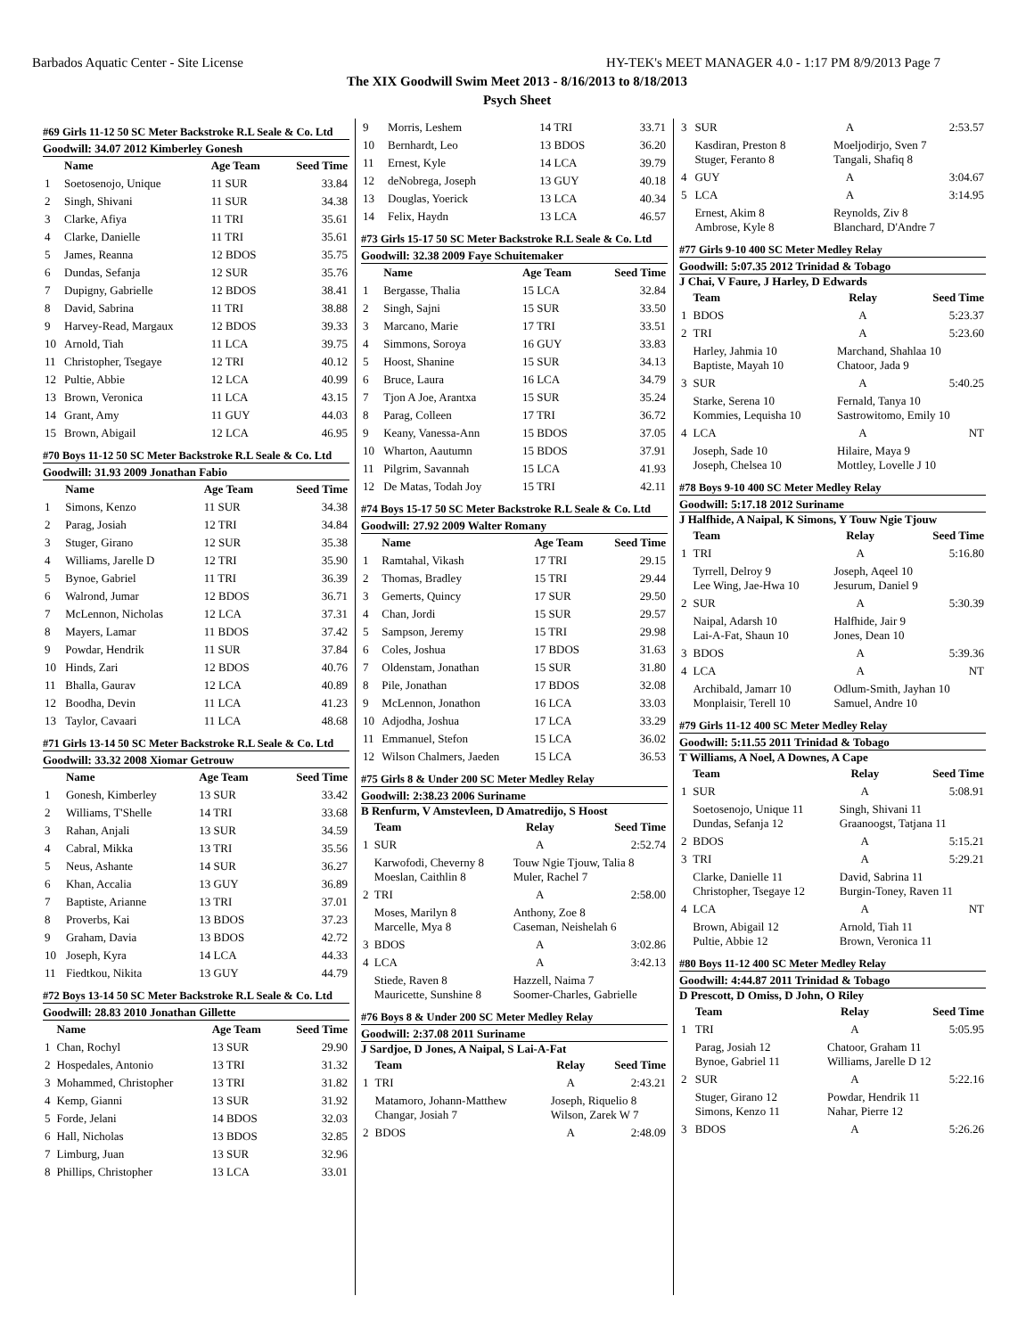Barbados Aquatic Center - Site License HY-TEK's MEET MANAGER 4.0 - 1:17 PM 8/9/2013 Page 7
The XIX Goodwill Swim Meet 2013 - 8/16/2013 to 8/18/2013
Psych Sheet
#69 Girls 11-12 50 SC Meter Backstroke R.L Seale & Co. Ltd
Goodwill: 34.07 2012 Kimberley Gonesh
| | Name | Age Team | Seed Time |
| --- | --- | --- | --- |
| 1 | Soetosenojo, Unique | 11 SUR | 33.84 |
| 2 | Singh, Shivani | 11 SUR | 34.38 |
| 3 | Clarke, Afiya | 11 TRI | 35.61 |
| 4 | Clarke, Danielle | 11 TRI | 35.61 |
| 5 | James, Reanna | 12 BDOS | 35.75 |
| 6 | Dundas, Sefanja | 12 SUR | 35.76 |
| 7 | Dupigny, Gabrielle | 12 BDOS | 38.41 |
| 8 | David, Sabrina | 11 TRI | 38.88 |
| 9 | Harvey-Read, Margaux | 12 BDOS | 39.33 |
| 10 | Arnold, Tiah | 11 LCA | 39.75 |
| 11 | Christopher, Tsegaye | 12 TRI | 40.12 |
| 12 | Pultie, Abbie | 12 LCA | 40.99 |
| 13 | Brown, Veronica | 11 LCA | 43.15 |
| 14 | Grant, Amy | 11 GUY | 44.03 |
| 15 | Brown, Abigail | 12 LCA | 46.95 |
#70 Boys 11-12 50 SC Meter Backstroke R.L Seale & Co. Ltd
Goodwill: 31.93 2009 Jonathan Fabio
| | Name | Age Team | Seed Time |
| --- | --- | --- | --- |
| 1 | Simons, Kenzo | 11 SUR | 34.38 |
| 2 | Parag, Josiah | 12 TRI | 34.84 |
| 3 | Stuger, Girano | 12 SUR | 35.38 |
| 4 | Williams, Jarelle D | 12 TRI | 35.90 |
| 5 | Bynoe, Gabriel | 11 TRI | 36.39 |
| 6 | Walrond, Jumar | 12 BDOS | 36.71 |
| 7 | McLennon, Nicholas | 12 LCA | 37.31 |
| 8 | Mayers, Lamar | 11 BDOS | 37.42 |
| 9 | Powdar, Hendrik | 11 SUR | 37.84 |
| 10 | Hinds, Zari | 12 BDOS | 40.76 |
| 11 | Bhalla, Gaurav | 12 LCA | 40.89 |
| 12 | Boodha, Devin | 11 LCA | 41.23 |
| 13 | Taylor, Cavaari | 11 LCA | 48.68 |
#71 Girls 13-14 50 SC Meter Backstroke R.L Seale & Co. Ltd
Goodwill: 33.32 2008 Xiomar Getrouw
| | Name | Age Team | Seed Time |
| --- | --- | --- | --- |
| 1 | Gonesh, Kimberley | 13 SUR | 33.42 |
| 2 | Williams, T'Shelle | 14 TRI | 33.68 |
| 3 | Rahan, Anjali | 13 SUR | 34.59 |
| 4 | Cabral, Mikka | 13 TRI | 35.56 |
| 5 | Neus, Ashante | 14 SUR | 36.27 |
| 6 | Khan, Accalia | 13 GUY | 36.89 |
| 7 | Baptiste, Arianne | 13 TRI | 37.01 |
| 8 | Proverbs, Kai | 13 BDOS | 37.23 |
| 9 | Graham, Davia | 13 BDOS | 42.72 |
| 10 | Joseph, Kyra | 14 LCA | 44.33 |
| 11 | Fiedtkou, Nikita | 13 GUY | 44.79 |
#72 Boys 13-14 50 SC Meter Backstroke R.L Seale & Co. Ltd
Goodwill: 28.83 2010 Jonathan Gillette
| | Name | Age Team | Seed Time |
| --- | --- | --- | --- |
| 1 | Chan, Rochyl | 13 SUR | 29.90 |
| 2 | Hospedales, Antonio | 13 TRI | 31.32 |
| 3 | Mohammed, Christopher | 13 TRI | 31.82 |
| 4 | Kemp, Gianni | 13 SUR | 31.92 |
| 5 | Forde, Jelani | 14 BDOS | 32.03 |
| 6 | Hall, Nicholas | 13 BDOS | 32.85 |
| 7 | Limburg, Juan | 13 SUR | 32.96 |
| 8 | Phillips, Christopher | 13 LCA | 33.01 |
| 9 | Morris, Leshem | 14 TRI | 33.71 |
| 10 | Bernhardt, Leo | 13 BDOS | 36.20 |
| 11 | Ernest, Kyle | 14 LCA | 39.79 |
| 12 | deNobrega, Joseph | 13 GUY | 40.18 |
| 13 | Douglas, Yoerick | 13 LCA | 40.34 |
| 14 | Felix, Haydn | 13 LCA | 46.57 |
#73 Girls 15-17 50 SC Meter Backstroke R.L Seale & Co. Ltd
Goodwill: 32.38 2009 Faye Schuitemaker
| | Name | Age Team | Seed Time |
| --- | --- | --- | --- |
| 1 | Bergasse, Thalia | 15 LCA | 32.84 |
| 2 | Singh, Sajni | 15 SUR | 33.50 |
| 3 | Marcano, Marie | 17 TRI | 33.51 |
| 4 | Simmons, Soroya | 16 GUY | 33.83 |
| 5 | Hoost, Shanine | 15 SUR | 34.13 |
| 6 | Bruce, Laura | 16 LCA | 34.79 |
| 7 | Tjon A Joe, Arantxa | 15 SUR | 35.24 |
| 8 | Parag, Colleen | 17 TRI | 36.72 |
| 9 | Keany, Vanessa-Ann | 15 BDOS | 37.05 |
| 10 | Wharton, Aautumn | 15 BDOS | 37.91 |
| 11 | Pilgrim, Savannah | 15 LCA | 41.93 |
| 12 | De Matas, Todah Joy | 15 TRI | 42.11 |
#74 Boys 15-17 50 SC Meter Backstroke R.L Seale & Co. Ltd
Goodwill: 27.92 2009 Walter Romany
| | Name | Age Team | Seed Time |
| --- | --- | --- | --- |
| 1 | Ramtahal, Vikash | 17 TRI | 29.15 |
| 2 | Thomas, Bradley | 15 TRI | 29.44 |
| 3 | Gemerts, Quincy | 17 SUR | 29.50 |
| 4 | Chan, Jordi | 15 SUR | 29.57 |
| 5 | Sampson, Jeremy | 15 TRI | 29.98 |
| 6 | Coles, Joshua | 17 BDOS | 31.63 |
| 7 | Oldenstam, Jonathan | 15 SUR | 31.80 |
| 8 | Pile, Jonathan | 17 BDOS | 32.08 |
| 9 | McLennon, Jonathon | 16 LCA | 33.03 |
| 10 | Adjodha, Joshua | 17 LCA | 33.29 |
| 11 | Emmanuel, Stefon | 15 LCA | 36.02 |
| 12 | Wilson Chalmers, Jaeden | 15 LCA | 36.53 |
#75 Girls 8 & Under 200 SC Meter Medley Relay
Goodwill: 2:38.23 2006 Suriname
B Renfurm, V Amstevleen, D Amatredijo, S Hoost
| | Team | Relay | Seed Time |
| --- | --- | --- | --- |
| 1 | SUR | A | 2:52.74 |
| | Karwofodi, Cheverny 8 Moeslan, Caithlin 8 | Touw Ngie Tjouw, Talia 8 Muler, Rachel 7 | |
| 2 | TRI | A | 2:58.00 |
| | Moses, Marilyn 8 Marcelle, Mya 8 | Anthony, Zoe 8 Caseman, Neishelah 6 | |
| 3 | BDOS | A | 3:02.86 |
| 4 | LCA | A | 3:42.13 |
| | Stiede, Raven 8 Mauricette, Sunshine 8 | Hazzell, Naima 7 Soomer-Charles, Gabrielle | |
#76 Boys 8 & Under 200 SC Meter Medley Relay
Goodwill: 2:37.08 2011 Suriname
J Sardjoe, D Jones, A Naipal, S Lai-A-Fat
| | Team | Relay | Seed Time |
| --- | --- | --- | --- |
| 1 | TRI | A | 2:43.21 |
| | Matamoro, Johann-Matthew Changar, Josiah 7 | Joseph, Riquelio 8 Wilson, Zarek W 7 | |
| 2 | BDOS | A | 2:48.09 |
| 3 | SUR | A | 2:53.57 |
| | Kasdiran, Preston 8 Stuger, Feranto 8 | Moeljodirjo, Sven 7 Tangali, Shafiq 8 | |
| 4 | GUY | A | 3:04.67 |
| 5 | LCA | A | 3:14.95 |
| | Ernest, Akim 8 Ambrose, Kyle 8 | Reynolds, Ziv 8 Blanchard, D'Andre 7 | |
#77 Girls 9-10 400 SC Meter Medley Relay
Goodwill: 5:07.35 2012 Trinidad & Tobago
J Chai, V Faure, J Harley, D Edwards
| | Team | Relay | Seed Time |
| --- | --- | --- | --- |
| 1 | BDOS | A | 5:23.37 |
| 2 | TRI | A | 5:23.60 |
| | Harley, Jahmia 10 Baptiste, Mayah 10 | Marchand, Shahlaa 10 Chatoor, Jada 9 | |
| 3 | SUR | A | 5:40.25 |
| | Starke, Serena 10 Kommies, Lequisha 10 | Fernald, Tanya 10 Sastrowitomo, Emily 10 | |
| 4 | LCA | A | NT |
| | Joseph, Sade 10 Joseph, Chelsea 10 | Hilaire, Maya 9 Mottley, Lovelle J 10 | |
#78 Boys 9-10 400 SC Meter Medley Relay
Goodwill: 5:17.18 2012 Suriname
J Halfhide, A Naipal, K Simons, Y Touw Ngie Tjouw
| | Team | Relay | Seed Time |
| --- | --- | --- | --- |
| 1 | TRI | A | 5:16.80 |
| | Tyrrell, Delroy 9 Lee Wing, Jae-Hwa 10 | Joseph, Aqeel 10 Jesurum, Daniel 9 | |
| 2 | SUR | A | 5:30.39 |
| | Naipal, Adarsh 10 Lai-A-Fat, Shaun 10 | Halfhide, Jair 9 Jones, Dean 10 | |
| 3 | BDOS | A | 5:39.36 |
| 4 | LCA | A | NT |
| | Archibald, Jamarr 10 Monplaisir, Terell 10 | Odlum-Smith, Jayhan 10 Samuel, Andre 10 | |
#79 Girls 11-12 400 SC Meter Medley Relay
Goodwill: 5:11.55 2011 Trinidad & Tobago
T Williams, A Noel, A Downes, A Cape
| | Team | Relay | Seed Time |
| --- | --- | --- | --- |
| 1 | SUR | A | 5:08.91 |
| | Soetosenojo, Unique 11 Dundas, Sefanja 12 | Singh, Shivani 11 Graanoogst, Tatjana 11 | |
| 2 | BDOS | A | 5:15.21 |
| 3 | TRI | A | 5:29.21 |
| | Clarke, Danielle 11 Christopher, Tsegaye 12 | David, Sabrina 11 Burgin-Toney, Raven 11 | |
| 4 | LCA | A | NT |
| | Brown, Abigail 12 Pultie, Abbie 12 | Arnold, Tiah 11 Brown, Veronica 11 | |
#80 Boys 11-12 400 SC Meter Medley Relay
Goodwill: 4:44.87 2011 Trinidad & Tobago
D Prescott, D Omiss, D John, O Riley
| | Team | Relay | Seed Time |
| --- | --- | --- | --- |
| 1 | TRI | A | 5:05.95 |
| | Parag, Josiah 12 Bynoe, Gabriel 11 | Chatoor, Graham 11 Williams, Jarelle D 12 | |
| 2 | SUR | A | 5:22.16 |
| | Stuger, Girano 12 Simons, Kenzo 11 | Powdar, Hendrik 11 Nahar, Pierre 12 | |
| 3 | BDOS | A | 5:26.26 |